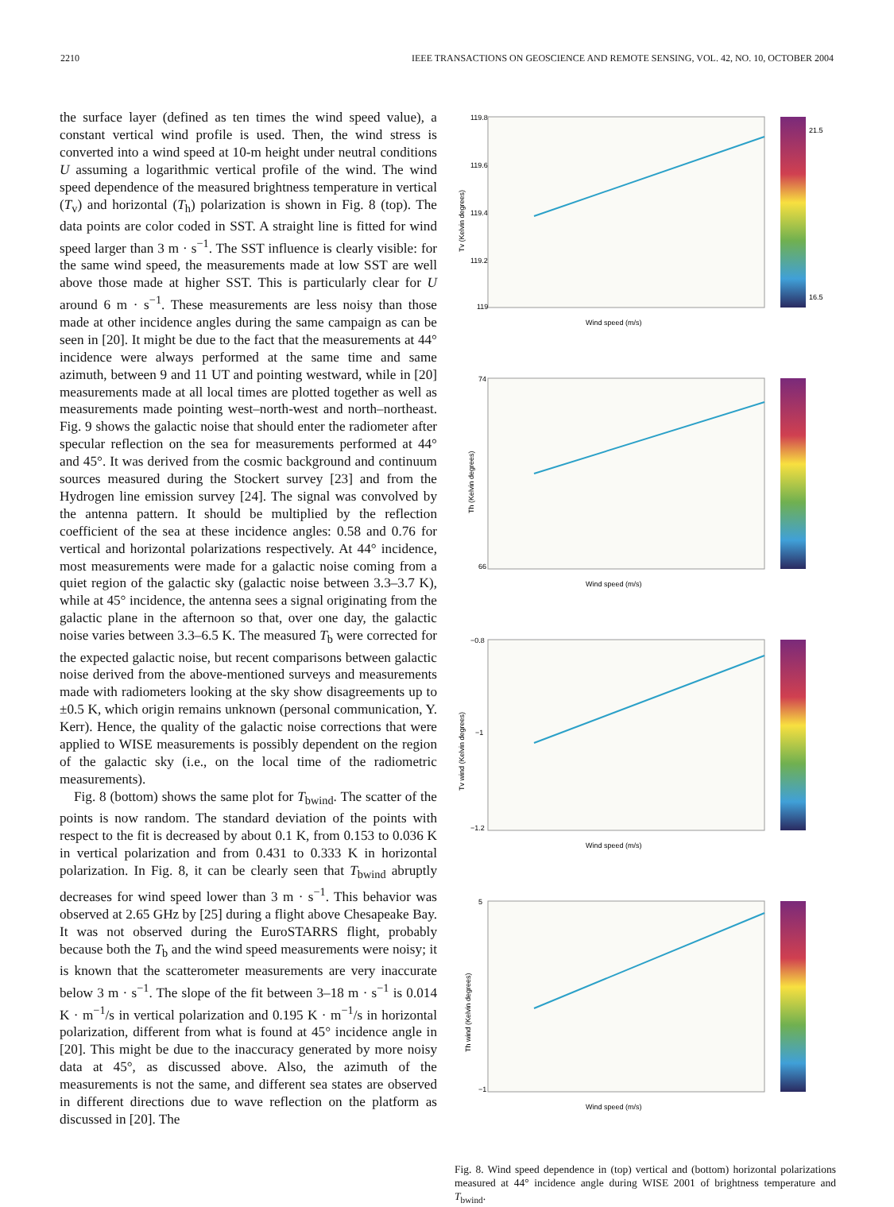2210 IEEE TRANSACTIONS ON GEOSCIENCE AND REMOTE SENSING, VOL. 42, NO. 10, OCTOBER 2004
the surface layer (defined as ten times the wind speed value), a constant vertical wind profile is used. Then, the wind stress is converted into a wind speed at 10-m height under neutral conditions U assuming a logarithmic vertical profile of the wind. The wind speed dependence of the measured brightness temperature in vertical (T<sub>v</sub>) and horizontal (T<sub>h</sub>) polarization is shown in Fig. 8 (top). The data points are color coded in SST. A straight line is fitted for wind speed larger than 3 m · s<sup>−1</sup>. The SST influence is clearly visible: for the same wind speed, the measurements made at low SST are well above those made at higher SST. This is particularly clear for U around 6 m · s<sup>−1</sup>. These measurements are less noisy than those made at other incidence angles during the same campaign as can be seen in [20]. It might be due to the fact that the measurements at 44° incidence were always performed at the same time and same azimuth, between 9 and 11 UT and pointing westward, while in [20] measurements made at all local times are plotted together as well as measurements made pointing west–north-west and north–northeast. Fig. 9 shows the galactic noise that should enter the radiometer after specular reflection on the sea for measurements performed at 44° and 45°. It was derived from the cosmic background and continuum sources measured during the Stockert survey [23] and from the Hydrogen line emission survey [24]. The signal was convolved by the antenna pattern. It should be multiplied by the reflection coefficient of the sea at these incidence angles: 0.58 and 0.76 for vertical and horizontal polarizations respectively. At 44° incidence, most measurements were made for a galactic noise coming from a quiet region of the galactic sky (galactic noise between 3.3–3.7 K), while at 45° incidence, the antenna sees a signal originating from the galactic plane in the afternoon so that, over one day, the galactic noise varies between 3.3–6.5 K. The measured T<sub>b</sub> were corrected for the expected galactic noise, but recent comparisons between galactic noise derived from the above-mentioned surveys and measurements made with radiometers looking at the sky show disagreements up to ±0.5 K, which origin remains unknown (personal communication, Y. Kerr). Hence, the quality of the galactic noise corrections that were applied to WISE measurements is possibly dependent on the region of the galactic sky (i.e., on the local time of the radiometric measurements).
Fig. 8 (bottom) shows the same plot for T<sub>bwind</sub>. The scatter of the points is now random. The standard deviation of the points with respect to the fit is decreased by about 0.1 K, from 0.153 to 0.036 K in vertical polarization and from 0.431 to 0.333 K in horizontal polarization. In Fig. 8, it can be clearly seen that T<sub>bwind</sub> abruptly decreases for wind speed lower than 3 m · s<sup>−1</sup>. This behavior was observed at 2.65 GHz by [25] during a flight above Chesapeake Bay. It was not observed during the EuroSTARRS flight, probably because both the T<sub>b</sub> and the wind speed measurements were noisy; it is known that the scatterometer measurements are very inaccurate below 3 m · s<sup>−1</sup>. The slope of the fit between 3–18 m · s<sup>−1</sup> is 0.014 K · m<sup>−1</sup>/s in vertical polarization and 0.195 K · m<sup>−1</sup>/s in horizontal polarization, different from what is found at 45° incidence angle in [20]. This might be due to the inaccuracy generated by more noisy data at 45°, as discussed above. Also, the azimuth of the measurements is not the same, and different sea states are observed in different directions due to wave reflection on the platform as discussed in [20]. The
119.8
119.6
119.4
119.2
119
Wind speed (m/s)
Tv (Kelvin degrees)
21.5
16.5
74
66
Wind speed (m/s)
Th (Kelvin degrees)
−0.8
−1
−1.2
Wind speed (m/s)
Tv wind (Kelvin degrees)
5
−1
Wind speed (m/s)
Th wind (Kelvin degrees)
Fig. 8. Wind speed dependence in (top) vertical and (bottom) horizontal polarizations measured at 44° incidence angle during WISE 2001 of brightness temperature and T<sub>bwind</sub>.